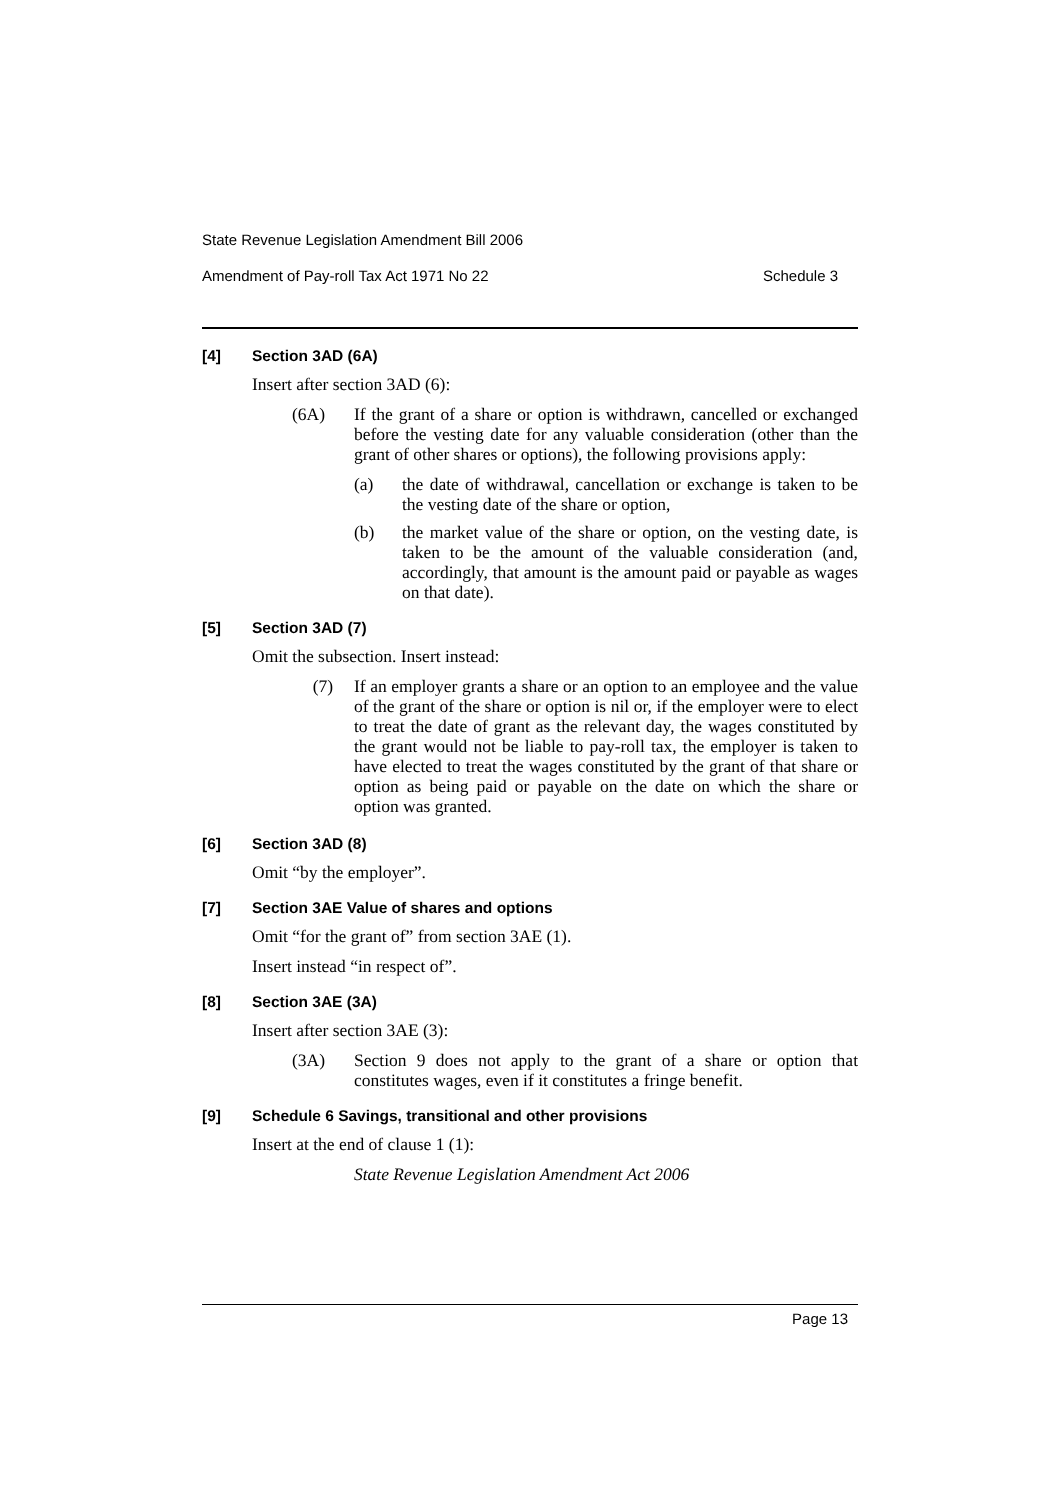State Revenue Legislation Amendment Bill 2006
Amendment of Pay-roll Tax Act 1971 No 22 Schedule 3
[4] Section 3AD (6A)
Insert after section 3AD (6):
(6A) If the grant of a share or option is withdrawn, cancelled or exchanged before the vesting date for any valuable consideration (other than the grant of other shares or options), the following provisions apply:
(a) the date of withdrawal, cancellation or exchange is taken to be the vesting date of the share or option,
(b) the market value of the share or option, on the vesting date, is taken to be the amount of the valuable consideration (and, accordingly, that amount is the amount paid or payable as wages on that date).
[5] Section 3AD (7)
Omit the subsection. Insert instead:
(7) If an employer grants a share or an option to an employee and the value of the grant of the share or option is nil or, if the employer were to elect to treat the date of grant as the relevant day, the wages constituted by the grant would not be liable to pay-roll tax, the employer is taken to have elected to treat the wages constituted by the grant of that share or option as being paid or payable on the date on which the share or option was granted.
[6] Section 3AD (8)
Omit “by the employer”.
[7] Section 3AE Value of shares and options
Omit “for the grant of” from section 3AE (1).
Insert instead “in respect of”.
[8] Section 3AE (3A)
Insert after section 3AE (3):
(3A) Section 9 does not apply to the grant of a share or option that constitutes wages, even if it constitutes a fringe benefit.
[9] Schedule 6 Savings, transitional and other provisions
Insert at the end of clause 1 (1):
State Revenue Legislation Amendment Act 2006
Page 13